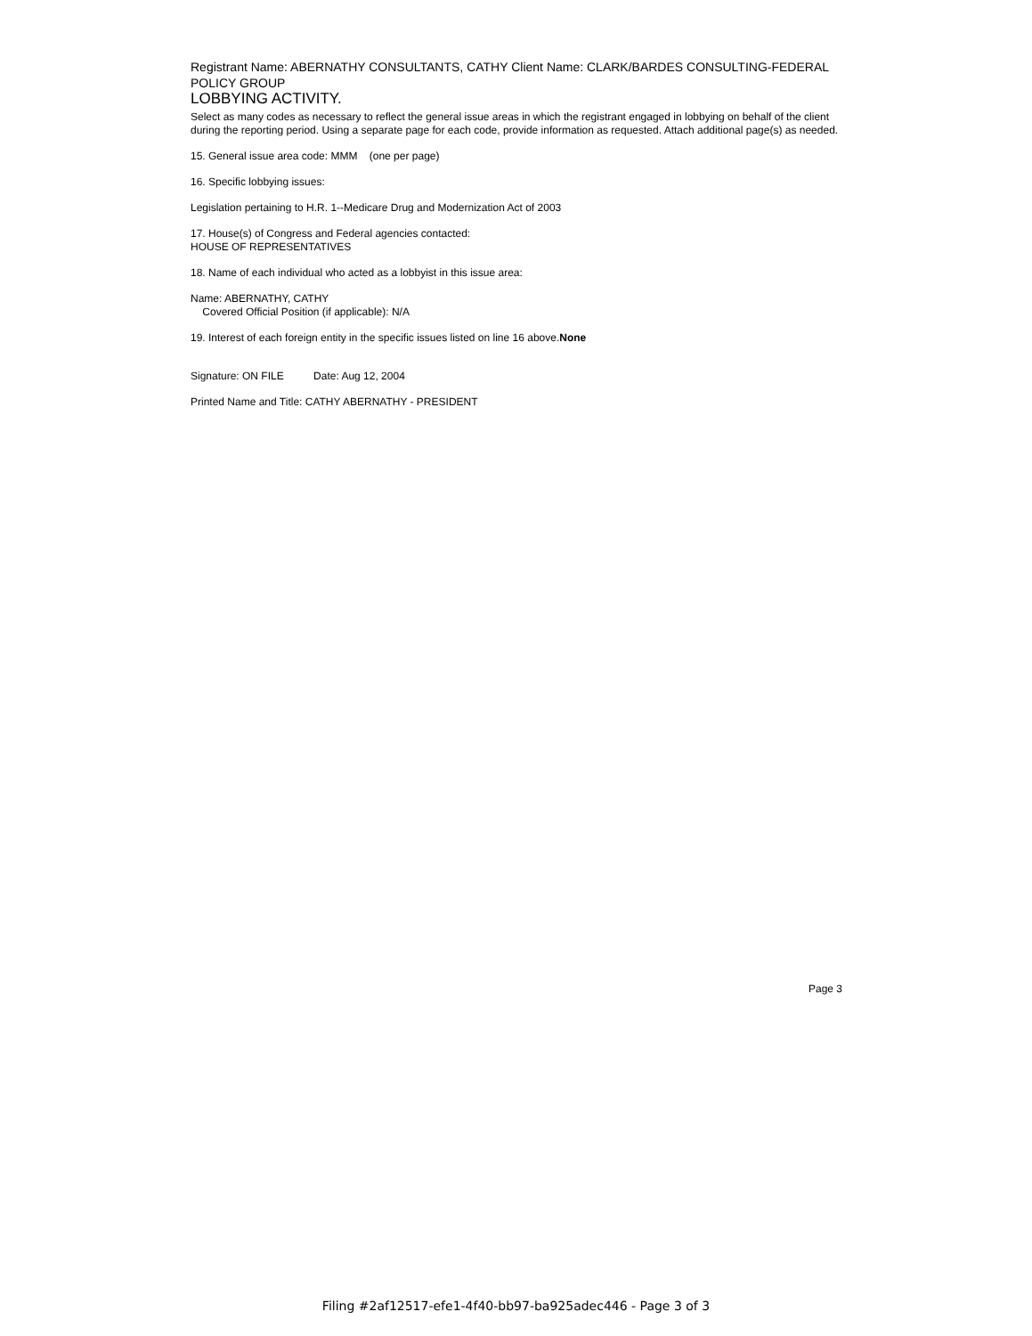Registrant Name: ABERNATHY CONSULTANTS, CATHY Client Name: CLARK/BARDES CONSULTING-FEDERAL POLICY GROUP
LOBBYING ACTIVITY.
Select as many codes as necessary to reflect the general issue areas in which the registrant engaged in lobbying on behalf of the client during the reporting period. Using a separate page for each code, provide information as requested. Attach additional page(s) as needed.
15. General issue area code: MMM (one per page)
16. Specific lobbying issues:
Legislation pertaining to H.R. 1--Medicare Drug and Modernization Act of 2003
17. House(s) of Congress and Federal agencies contacted:
HOUSE OF REPRESENTATIVES
18. Name of each individual who acted as a lobbyist in this issue area:
Name: ABERNATHY, CATHY
Covered Official Position (if applicable): N/A
19. Interest of each foreign entity in the specific issues listed on line 16 above.None
Signature: ON FILE Date: Aug 12, 2004
Printed Name and Title: CATHY ABERNATHY - PRESIDENT
Page 3
Filing #2af12517-efe1-4f40-bb97-ba925adec446 - Page 3 of 3